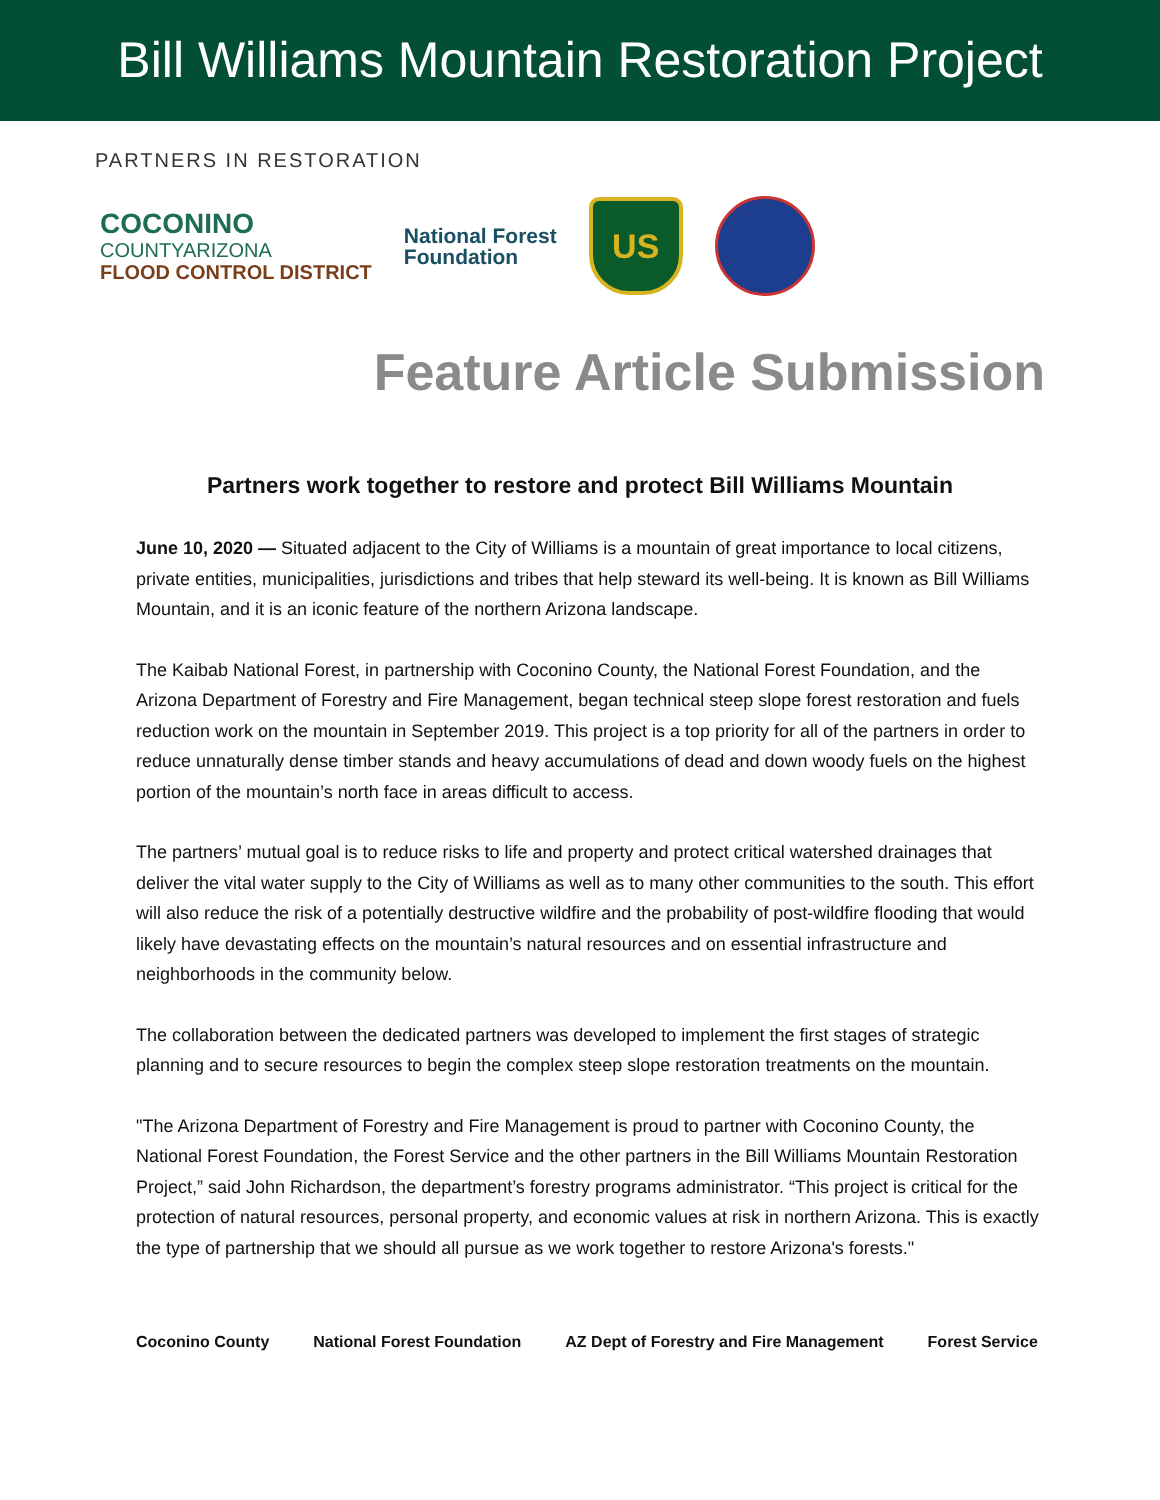Bill Williams Mountain Restoration Project
PARTNERS IN RESTORATION
COCONINO
COUNTYARIZONA
FLOOD CONTROL DISTRICT
National Forest
Foundation
US
Feature Article Submission
Partners work together to restore and protect Bill Williams Mountain
June 10, 2020 — Situated adjacent to the City of Williams is a mountain of great importance to local citizens, private entities, municipalities, jurisdictions and tribes that help steward its well-being. It is known as Bill Williams Mountain, and it is an iconic feature of the northern Arizona landscape.
The Kaibab National Forest, in partnership with Coconino County, the National Forest Foundation, and the Arizona Department of Forestry and Fire Management, began technical steep slope forest restoration and fuels reduction work on the mountain in September 2019. This project is a top priority for all of the partners in order to reduce unnaturally dense timber stands and heavy accumulations of dead and down woody fuels on the highest portion of the mountain’s north face in areas difficult to access.
The partners’ mutual goal is to reduce risks to life and property and protect critical watershed drainages that deliver the vital water supply to the City of Williams as well as to many other communities to the south. This effort will also reduce the risk of a potentially destructive wildfire and the probability of post-wildfire flooding that would likely have devastating effects on the mountain’s natural resources and on essential infrastructure and neighborhoods in the community below.
The collaboration between the dedicated partners was developed to implement the first stages of strategic planning and to secure resources to begin the complex steep slope restoration treatments on the mountain.
"The Arizona Department of Forestry and Fire Management is proud to partner with Coconino County, the National Forest Foundation, the Forest Service and the other partners in the Bill Williams Mountain Restoration Project,” said John Richardson, the department’s forestry programs administrator. “This project is critical for the protection of natural resources, personal property, and economic values at risk in northern Arizona. This is exactly the type of partnership that we should all pursue as we work together to restore Arizona's forests."
Coconino County National Forest Foundation AZ Dept of Forestry and Fire Management Forest Service